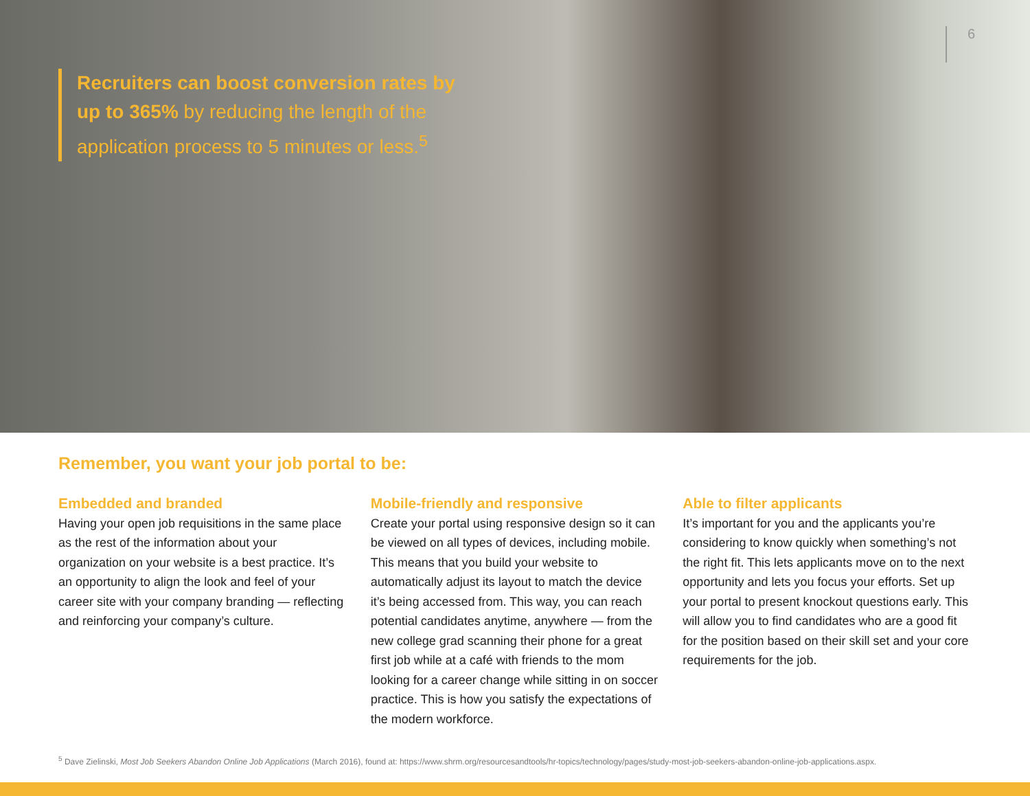Recruiters can boost conversion rates by up to 365% by reducing the length of the application process to 5 minutes or less.<sup>5</sup>
6
Remember, you want your job portal to be:
Embedded and branded
Having your open job requisitions in the same place as the rest of the information about your organization on your website is a best practice. It’s an opportunity to align the look and feel of your career site with your company branding — reflecting and reinforcing your company’s culture.
Mobile-friendly and responsive
Create your portal using responsive design so it can be viewed on all types of devices, including mobile. This means that you build your website to automatically adjust its layout to match the device it’s being accessed from. This way, you can reach potential candidates anytime, anywhere — from the new college grad scanning their phone for a great first job while at a café with friends to the mom looking for a career change while sitting in on soccer practice. This is how you satisfy the expectations of the modern workforce.
Able to filter applicants
It’s important for you and the applicants you’re considering to know quickly when something’s not the right fit. This lets applicants move on to the next opportunity and lets you focus your efforts. Set up your portal to present knockout questions early. This will allow you to find candidates who are a good fit for the position based on their skill set and your core requirements for the job.
<sup>5</sup> Dave Zielinski, Most Job Seekers Abandon Online Job Applications (March 2016), found at: https://www.shrm.org/resourcesandtools/hr-topics/technology/pages/study-most-job-seekers-abandon-online-job-applications.aspx.